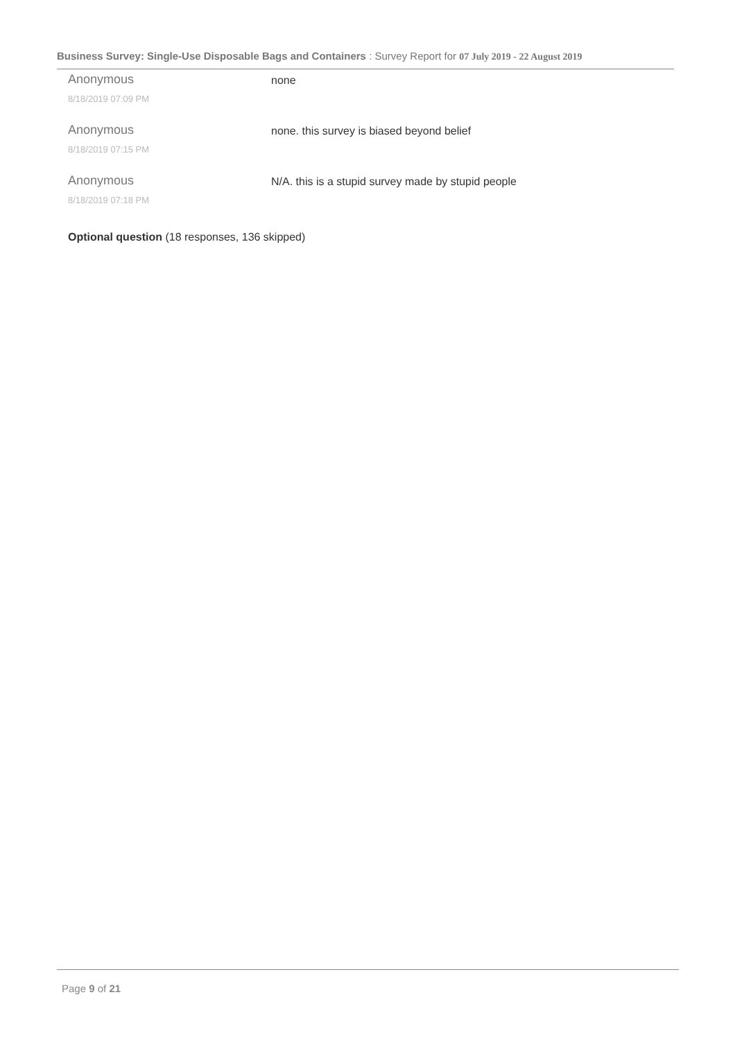Business Survey: Single-Use Disposable Bags and Containers : Survey Report for 07 July 2019 - 22 August 2019
Anonymous
8/18/2019 07:09 PM
none
Anonymous
8/18/2019 07:15 PM
none. this survey is biased beyond belief
Anonymous
8/18/2019 07:18 PM
N/A. this is a stupid survey made by stupid people
Optional question (18 responses, 136 skipped)
Page 9 of 21